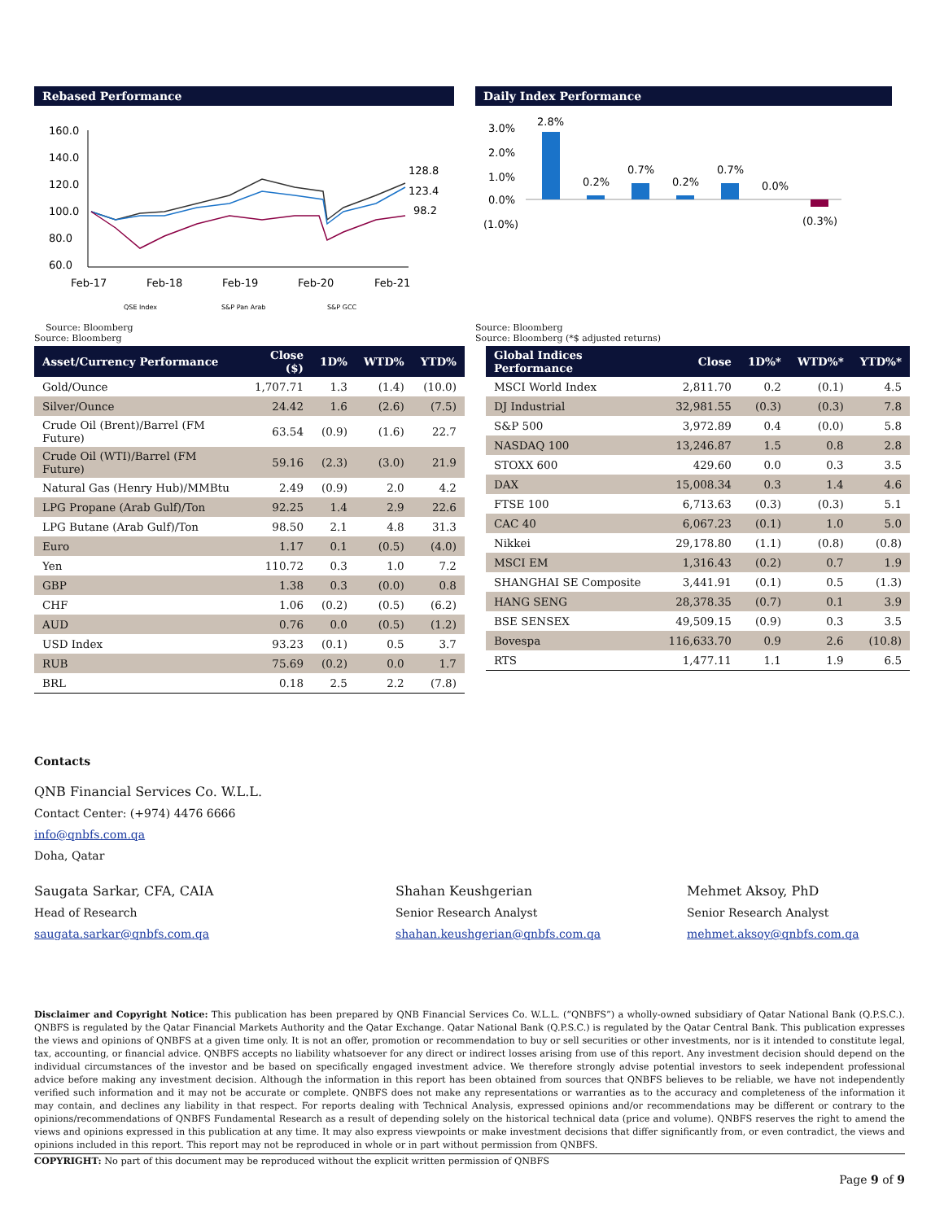Rebased Performance
160.0
140.0
120.0
100.0
80.0
60.0
Feb-17
Feb-18
Feb-19
Feb-20
Feb-21
128.8
123.4
98.2
QSE Index
S&P Pan Arab
S&P GCC
Daily Index Performance
3.0%
2.0%
1.0%
0.0%
(1.0%)
2.8%
0.2%
0.7%
0.2%
0.7%
0.0%
(0.3%)
Source: Bloomberg
Source: Bloomberg
Source: Bloomberg
Source: Bloomberg (*$ adjusted returns)
| Asset/Currency Performance | Close ($) | 1D% | WTD% | YTD% |
| --- | --- | --- | --- | --- |
| Gold/Ounce | 1,707.71 | 1.3 | (1.4) | (10.0) |
| Silver/Ounce | 24.42 | 1.6 | (2.6) | (7.5) |
| Crude Oil (Brent)/Barrel (FM Future) | 63.54 | (0.9) | (1.6) | 22.7 |
| Crude Oil (WTI)/Barrel (FM Future) | 59.16 | (2.3) | (3.0) | 21.9 |
| Natural Gas (Henry Hub)/MMBtu | 2.49 | (0.9) | 2.0 | 4.2 |
| LPG Propane (Arab Gulf)/Ton | 92.25 | 1.4 | 2.9 | 22.6 |
| LPG Butane (Arab Gulf)/Ton | 98.50 | 2.1 | 4.8 | 31.3 |
| Euro | 1.17 | 0.1 | (0.5) | (4.0) |
| Yen | 110.72 | 0.3 | 1.0 | 7.2 |
| GBP | 1.38 | 0.3 | (0.0) | 0.8 |
| CHF | 1.06 | (0.2) | (0.5) | (6.2) |
| AUD | 0.76 | 0.0 | (0.5) | (1.2) |
| USD Index | 93.23 | (0.1) | 0.5 | 3.7 |
| RUB | 75.69 | (0.2) | 0.0 | 1.7 |
| BRL | 0.18 | 2.5 | 2.2 | (7.8) |
| Global Indices Performance | Close | 1D%* | WTD%* | YTD%* |
| --- | --- | --- | --- | --- |
| MSCI World Index | 2,811.70 | 0.2 | (0.1) | 4.5 |
| DJ Industrial | 32,981.55 | (0.3) | (0.3) | 7.8 |
| S&P 500 | 3,972.89 | 0.4 | (0.0) | 5.8 |
| NASDAQ 100 | 13,246.87 | 1.5 | 0.8 | 2.8 |
| STOXX 600 | 429.60 | 0.0 | 0.3 | 3.5 |
| DAX | 15,008.34 | 0.3 | 1.4 | 4.6 |
| FTSE 100 | 6,713.63 | (0.3) | (0.3) | 5.1 |
| CAC 40 | 6,067.23 | (0.1) | 1.0 | 5.0 |
| Nikkei | 29,178.80 | (1.1) | (0.8) | (0.8) |
| MSCI EM | 1,316.43 | (0.2) | 0.7 | 1.9 |
| SHANGHAI SE Composite | 3,441.91 | (0.1) | 0.5 | (1.3) |
| HANG SENG | 28,378.35 | (0.7) | 0.1 | 3.9 |
| BSE SENSEX | 49,509.15 | (0.9) | 0.3 | 3.5 |
| Bovespa | 116,633.70 | 0.9 | 2.6 | (10.8) |
| RTS | 1,477.11 | 1.1 | 1.9 | 6.5 |
Contacts
QNB Financial Services Co. W.L.L.
Contact Center: (+974) 4476 6666
info@qnbfs.com.qa
Doha, Qatar
Saugata Sarkar, CFA, CAIA
Head of Research
saugata.sarkar@qnbfs.com.qa
Shahan Keushgerian
Senior Research Analyst
shahan.keushgerian@qnbfs.com.qa
Mehmet Aksoy, PhD
Senior Research Analyst
mehmet.aksoy@qnbfs.com.qa
Disclaimer and Copyright Notice: This publication has been prepared by QNB Financial Services Co. W.L.L. (“QNBFS”) a wholly-owned subsidiary of Qatar National Bank (Q.P.S.C.). QNBFS is regulated by the Qatar Financial Markets Authority and the Qatar Exchange. Qatar National Bank (Q.P.S.C.) is regulated by the Qatar Central Bank. This publication expresses the views and opinions of QNBFS at a given time only. It is not an offer, promotion or recommendation to buy or sell securities or other investments, nor is it intended to constitute legal, tax, accounting, or financial advice. QNBFS accepts no liability whatsoever for any direct or indirect losses arising from use of this report. Any investment decision should depend on the individual circumstances of the investor and be based on specifically engaged investment advice. We therefore strongly advise potential investors to seek independent professional advice before making any investment decision. Although the information in this report has been obtained from sources that QNBFS believes to be reliable, we have not independently verified such information and it may not be accurate or complete. QNBFS does not make any representations or warranties as to the accuracy and completeness of the information it may contain, and declines any liability in that respect. For reports dealing with Technical Analysis, expressed opinions and/or recommendations may be different or contrary to the opinions/recommendations of QNBFS Fundamental Research as a result of depending solely on the historical technical data (price and volume). QNBFS reserves the right to amend the views and opinions expressed in this publication at any time. It may also express viewpoints or make investment decisions that differ significantly from, or even contradict, the views and opinions included in this report. This report may not be reproduced in whole or in part without permission from QNBFS.
COPYRIGHT: No part of this document may be reproduced without the explicit written permission of QNBFS
Page 9 of 9